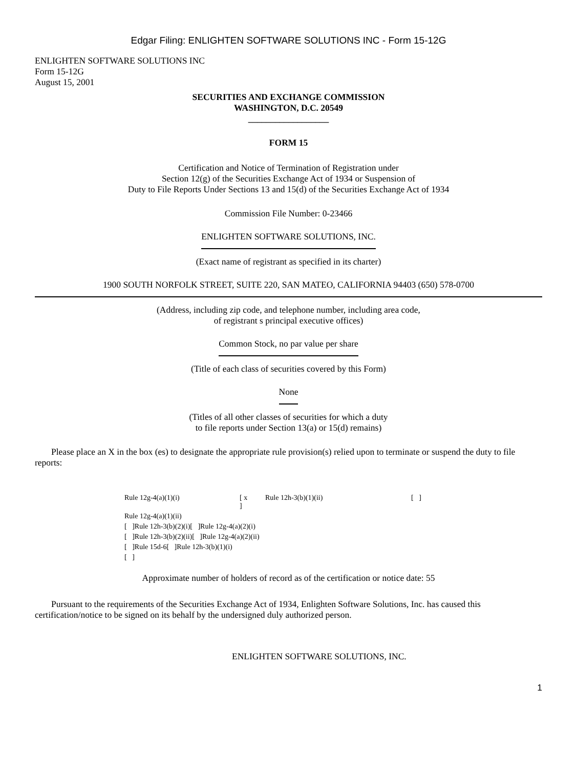Edgar Filing: ENLIGHTEN SOFTWARE SOLUTIONS INC - Form 15-12G
ENLIGHTEN SOFTWARE SOLUTIONS INC
Form 15-12G
August 15, 2001
SECURITIES AND EXCHANGE COMMISSION
WASHINGTON, D.C. 20549
__________________
FORM 15
Certification and Notice of Termination of Registration under
Section 12(g) of the Securities Exchange Act of 1934 or Suspension of
Duty to File Reports Under Sections 13 and 15(d) of the Securities Exchange Act of 1934
Commission File Number: 0-23466
ENLIGHTEN SOFTWARE SOLUTIONS, INC.
(Exact name of registrant as specified in its charter)
1900 SOUTH NORFOLK STREET, SUITE 220, SAN MATEO, CALIFORNIA 94403 (650) 578-0700
(Address, including zip code, and telephone number, including area code,
of registrant s principal executive offices)
Common Stock, no par value per share
(Title of each class of securities covered by this Form)
None
(Titles of all other classes of securities for which a duty
to file reports under Section 13(a) or 15(d) remains)
Please place an X in the box (es) to designate the appropriate rule provision(s) relied upon to terminate or suspend the duty to file reports:
| Rule 12g-4(a)(1)(i) | [ x ] | Rule 12h-3(b)(1)(ii) | [ ] |
| Rule 12g-4(a)(1)(ii) | | | |
| [ ]Rule 12h-3(b)(2)(i)[ ]Rule 12g-4(a)(2)(i) | | | |
| [ ]Rule 12h-3(b)(2)(ii)[ ]Rule 12g-4(a)(2)(ii) | | | |
| [ ]Rule 15d-6[ ]Rule 12h-3(b)(1)(i) | | | |
| [ ] | | | |
Approximate number of holders of record as of the certification or notice date: 55
Pursuant to the requirements of the Securities Exchange Act of 1934, Enlighten Software Solutions, Inc. has caused this certification/notice to be signed on its behalf by the undersigned duly authorized person.
ENLIGHTEN SOFTWARE SOLUTIONS, INC.
1